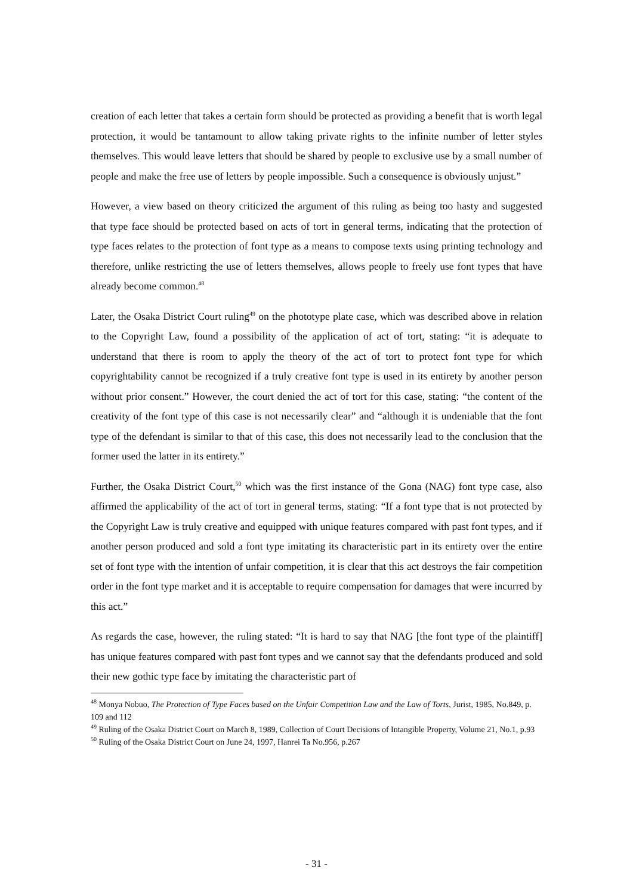creation of each letter that takes a certain form should be protected as providing a benefit that is worth legal protection, it would be tantamount to allow taking private rights to the infinite number of letter styles themselves. This would leave letters that should be shared by people to exclusive use by a small number of people and make the free use of letters by people impossible. Such a consequence is obviously unjust.”
However, a view based on theory criticized the argument of this ruling as being too hasty and suggested that type face should be protected based on acts of tort in general terms, indicating that the protection of type faces relates to the protection of font type as a means to compose texts using printing technology and therefore, unlike restricting the use of letters themselves, allows people to freely use font types that have already become common.<sup>48</sup>
Later, the Osaka District Court ruling<sup>49</sup> on the phototype plate case, which was described above in relation to the Copyright Law, found a possibility of the application of act of tort, stating: “it is adequate to understand that there is room to apply the theory of the act of tort to protect font type for which copyrightability cannot be recognized if a truly creative font type is used in its entirety by another person without prior consent.” However, the court denied the act of tort for this case, stating: “the content of the creativity of the font type of this case is not necessarily clear” and “although it is undeniable that the font type of the defendant is similar to that of this case, this does not necessarily lead to the conclusion that the former used the latter in its entirety.”
Further, the Osaka District Court,<sup>50</sup> which was the first instance of the Gona (NAG) font type case, also affirmed the applicability of the act of tort in general terms, stating: “If a font type that is not protected by the Copyright Law is truly creative and equipped with unique features compared with past font types, and if another person produced and sold a font type imitating its characteristic part in its entirety over the entire set of font type with the intention of unfair competition, it is clear that this act destroys the fair competition order in the font type market and it is acceptable to require compensation for damages that were incurred by this act.”
As regards the case, however, the ruling stated: “It is hard to say that NAG [the font type of the plaintiff] has unique features compared with past font types and we cannot say that the defendants produced and sold their new gothic type face by imitating the characteristic part of
<sup>48</sup> Monya Nobuo, The Protection of Type Faces based on the Unfair Competition Law and the Law of Torts, Jurist, 1985, No.849, p. 109 and 112
<sup>49</sup> Ruling of the Osaka District Court on March 8, 1989, Collection of Court Decisions of Intangible Property, Volume 21, No.1, p.93
<sup>50</sup> Ruling of the Osaka District Court on June 24, 1997, Hanrei Ta No.956, p.267
- 31 -